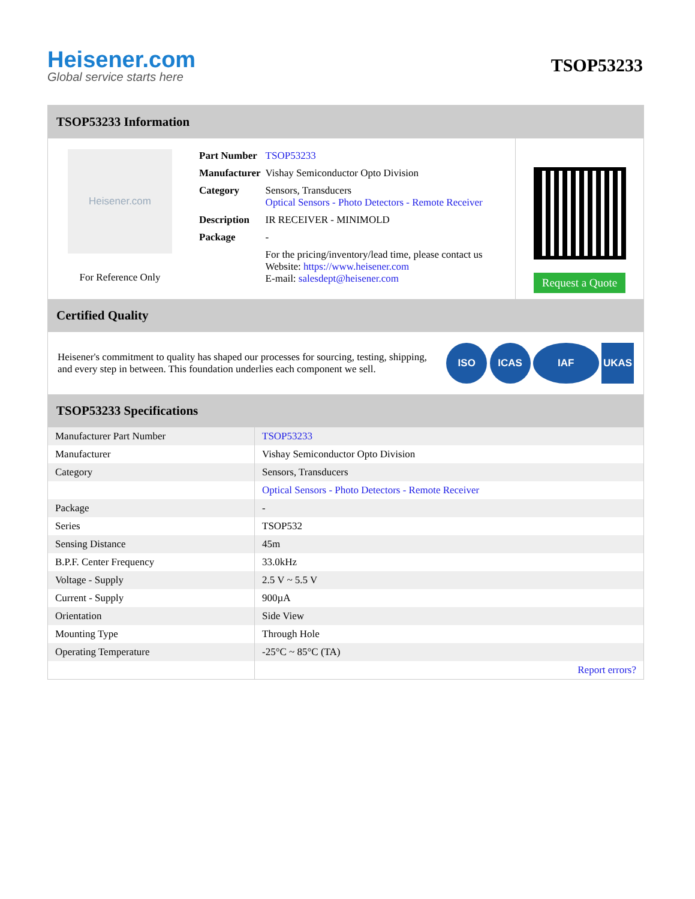Heisener.com
Global service starts here
TSOP53233
TSOP53233 Information
Heisener.com
For Reference Only
| Part Number | TSOP53233 |
| Manufacturer | Vishay Semiconductor Opto Division |
| Category | Sensors, Transducers Optical Sensors - Photo Detectors - Remote Receiver |
| Description | IR RECEIVER - MINIMOLD |
| Package | - |
| | For the pricing/inventory/lead time, please contact us Website: https://www.heisener.com E-mail: salesdept@heisener.com |
Request a Quote
Certified Quality
Heisener's commitment to quality has shaped our processes for sourcing, testing, shipping, and every step in between. This foundation underlies each component we sell.
ISO ICAS IAF UKAS
TSOP53233 Specifications
| Manufacturer Part Number | TSOP53233 |
| Manufacturer | Vishay Semiconductor Opto Division |
| Category | Sensors, Transducers |
| | Optical Sensors - Photo Detectors - Remote Receiver |
| Package | - |
| Series | TSOP532 |
| Sensing Distance | 45m |
| B.P.F. Center Frequency | 33.0kHz |
| Voltage - Supply | 2.5 V ~ 5.5 V |
| Current - Supply | 900µA |
| Orientation | Side View |
| Mounting Type | Through Hole |
| Operating Temperature | -25°C ~ 85°C (TA) |
| | Report errors? |